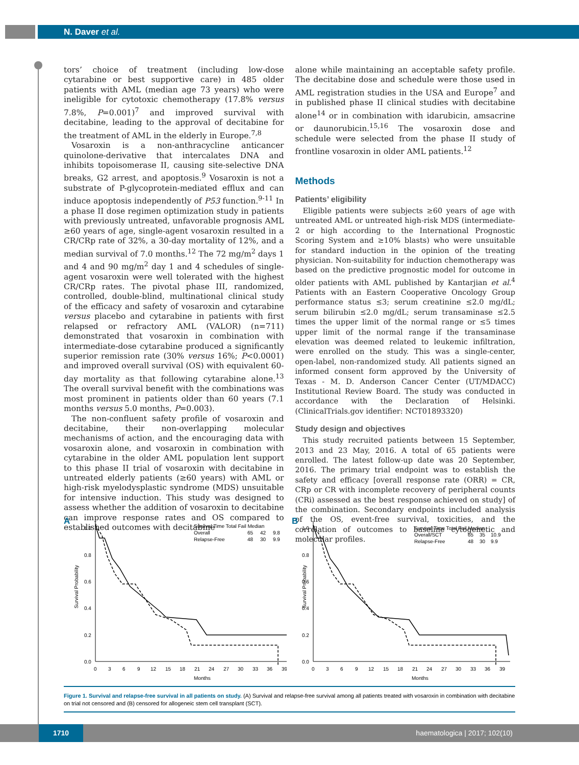N. Daver et al.
tors’ choice of treatment (including low-dose cytarabine or best supportive care) in 485 older patients with AML (median age 73 years) who were ineligible for cytotoxic chemotherapy (17.8% versus 7.8%, P=0.001)<sup>7</sup> and improved survival with decitabine, leading to the approval of decitabine for the treatment of AML in the elderly in Europe.<sup>7,8</sup>
Vosaroxin is a non-anthracycline anticancer quinolone-derivative that intercalates DNA and inhibits topoisomerase II, causing site-selective DNA breaks, G2 arrest, and apoptosis.<sup>9</sup> Vosaroxin is not a substrate of P-glycoprotein-mediated efflux and can induce apoptosis independently of P53 function.<sup>9-11</sup> In a phase II dose regimen optimization study in patients with previously untreated, unfavorable prognosis AML ≥60 years of age, single-agent vosaroxin resulted in a CR/CRp rate of 32%, a 30-day mortality of 12%, and a median survival of 7.0 months.<sup>12</sup> The 72 mg/m<sup>2</sup> days 1 and 4 and 90 mg/m<sup>2</sup> day 1 and 4 schedules of single-agent vosaroxin were well tolerated with the highest CR/CRp rates. The pivotal phase III, randomized, controlled, double-blind, multinational clinical study of the efficacy and safety of vosaroxin and cytarabine versus placebo and cytarabine in patients with first relapsed or refractory AML (VALOR) (n=711) demonstrated that vosaroxin in combination with intermediate-dose cytarabine produced a significantly superior remission rate (30% versus 16%; P<0.0001) and improved overall survival (OS) with equivalent 60-day mortality as that following cytarabine alone.<sup>13</sup> The overall survival benefit with the combinations was most prominent in patients older than 60 years (7.1 months versus 5.0 months, P=0.003).
The non-confluent safety profile of vosaroxin and decitabine, their non-overlapping molecular mechanisms of action, and the encouraging data with vosaroxin alone, and vosaroxin in combination with cytarabine in the older AML population lent support to this phase II trial of vosaroxin with decitabine in untreated elderly patients (≥60 years) with AML or high-risk myelodysplastic syndrome (MDS) unsuitable for intensive induction. This study was designed to assess whether the addition of vosaroxin to decitabine can improve response rates and OS compared to established outcomes with decitabine
alone while maintaining an acceptable safety profile. The decitabine dose and schedule were those used in AML registration studies in the USA and Europe<sup>7</sup> and in published phase II clinical studies with decitabine alone<sup>14</sup> or in combination with idarubicin, amsacrine or daunorubicin.<sup>15,16</sup> The vosaroxin dose and schedule were selected from the phase II study of frontline vosaroxin in older AML patients.<sup>12</sup>
Methods
Patients’ eligibility
Eligible patients were subjects ≥60 years of age with untreated AML or untreated high-risk MDS (intermediate-2 or high according to the International Prognostic Scoring System and ≥10% blasts) who were unsuitable for standard induction in the opinion of the treating physician. Non-suitability for induction chemotherapy was based on the predictive prognostic model for outcome in older patients with AML published by Kantarjian et al.<sup>4</sup> Patients with an Eastern Cooperative Oncology Group performance status ≤3; serum creatinine ≤2.0 mg/dL; serum bilirubin ≤2.0 mg/dL; serum transaminase ≤2.5 times the upper limit of the normal range or ≤5 times upper limit of the normal range if the transaminase elevation was deemed related to leukemic infiltration, were enrolled on the study. This was a single-center, open-label, non-randomized study. All patients signed an informed consent form approved by the University of Texas - M. D. Anderson Cancer Center (UT/MDACC) Institutional Review Board. The study was conducted in accordance with the Declaration of Helsinki. (ClinicalTrials.gov identifier: NCT01893320)
Study design and objectives
This study recruited patients between 15 September, 2013 and 23 May, 2016. A total of 65 patients were enrolled. The latest follow-up date was 20 September, 2016. The primary trial endpoint was to establish the safety and efficacy [overall response rate (ORR) = CR, CRp or CR with incomplete recovery of peripheral counts (CRi) assessed as the best response achieved on study] of the combination. Secondary endpoints included analysis of the OS, event-free survival, toxicities, and the correlation of outcomes to baseline cytogenetic and molecular profiles.
A
Survival Probability
1.0
0.8
0.6
0.4
0.2
0.0
0
3
6
9
12
15
18
21
24
27
30
33
36
39
Months
Survival Time Total Fail Median
Overall
65
42
9.8
Relapse-Free
48
30
9.9
B
Survival Probability
1.0
0.8
0.6
0.4
0.2
0.0
0
3
6
9
12
15
18
21
24
27
30
33
36
39
Months
Survival Time Total Fail Median
Overall/SCT
65
35
10.9
Relapse-Free
48
30
9.9
Figure 1. Survival and relapse-free survival in all patients on study. (A) Survival and relapse-free survival among all patients treated with vosaroxin in combination with decitabine on trial not censored and (B) censored for allogeneic stem cell transplant (SCT).
1710
haematologica | 2017; 102(10)